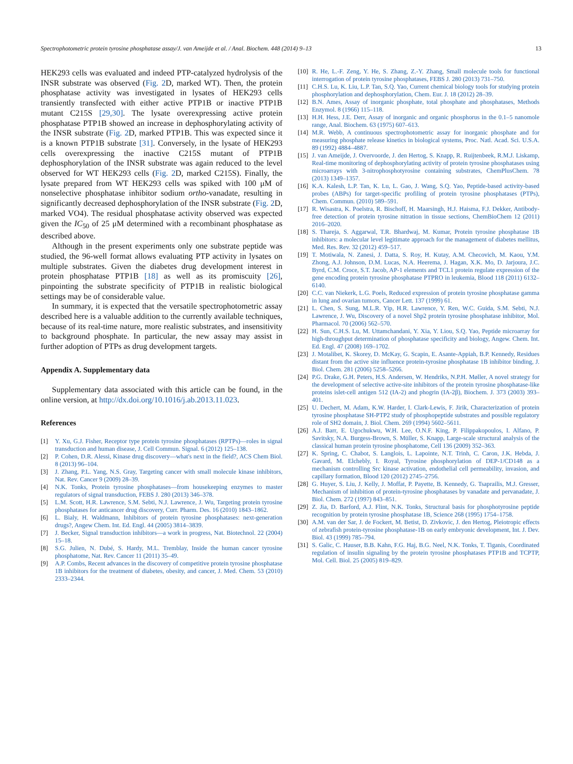Spectrophotometric protein tyrosine phosphatase assay/J. van Ameijde et al. / Anal. Biochem. 448 (2014) 9–13 13
HEK293 cells was evaluated and indeed PTP-catalyzed hydrolysis of the INSR substrate was observed (Fig. 2 D, marked WT). Then, the protein phosphatase activity was investigated in lysates of HEK293 cells transiently transfected with either active PTP1B or inactive PTP1B mutant C215S [29,30]. The lysate overexpressing active protein phosphatase PTP1B showed an increase in dephosphorylating activity of the INSR substrate (Fig. 2 D, marked PTP1B. This was expected since it is a known PTP1B substrate [31]. Conversely, in the lysate of HEK293 cells overexpressing the inactive C215S mutant of PTP1B dephosphorylation of the INSR substrate was again reduced to the level observed for WT HEK293 cells (Fig. 2 D, marked C215S). Finally, the lysate prepared from WT HEK293 cells was spiked with 100 μM of nonselective phosphatase inhibitor sodium ortho-vanadate, resulting in significantly decreased dephosphorylation of the INSR substrate (Fig. 2 D, marked VO4). The residual phosphatase activity observed was expected given the IC<sub>50</sub> of 25 μM determined with a recombinant phosphatase as described above.
Although in the present experiments only one substrate peptide was studied, the 96-well format allows evaluating PTP activity in lysates on multiple substrates. Given the diabetes drug development interest in protein phosphatase PTP1B [18] as well as its promiscuity [26], pinpointing the substrate specificity of PTP1B in realistic biological settings may be of considerable value.
In summary, it is expected that the versatile spectrophotometric assay described here is a valuable addition to the currently available techniques, because of its real-time nature, more realistic substrates, and insensitivity to background phosphate. In particular, the new assay may assist in further adoption of PTPs as drug development targets.
Appendix A. Supplementary data
Supplementary data associated with this article can be found, in the online version, at http://dx.doi.org/10.1016/j.ab.2013.11.023.
References
[1] Y. Xu, G.J. Fisher, Receptor type protein tyrosine phosphatases (RPTPs)—roles in signal transduction and human disease, J. Cell Commun. Signal. 6 (2012) 125–138.
[2] P. Cohen, D.R. Alessi, Kinase drug discovery—what's next in the field?, ACS Chem Biol. 8 (2013) 96–104.
[3] J. Zhang, P.L. Yang, N.S. Gray, Targeting cancer with small molecule kinase inhibitors, Nat. Rev. Cancer 9 (2009) 28–39.
[4] N.K. Tonks, Protein tyrosine phosphatases—from housekeeping enzymes to master regulators of signal transduction, FEBS J. 280 (2013) 346–378.
[5] L.M. Scott, H.R. Lawrence, S.M. Sebti, N.J. Lawrence, J. Wu, Targeting protein tyrosine phosphatases for anticancer drug discovery, Curr. Pharm. Des. 16 (2010) 1843–1862.
[6] L. Bialy, H. Waldmann, Inhibitors of protein tyrosine phosphatases: next-generation drugs?, Angew Chem. Int. Ed. Engl. 44 (2005) 3814–3839.
[7] J. Becker, Signal transduction inhibitors—a work in progress, Nat. Biotechnol. 22 (2004) 15–18.
[8] S.G. Julien, N. Dubé, S. Hardy, M.L. Tremblay, Inside the human cancer tyrosine phosphatome, Nat. Rev. Cancer 11 (2011) 35–49.
[9] A.P. Combs, Recent advances in the discovery of competitive protein tyrosine phosphatase 1B inhibitors for the treatment of diabetes, obesity, and cancer, J. Med. Chem. 53 (2010) 2333–2344.
[10] R. He, L.-F. Zeng, Y. He, S. Zhang, Z.-Y. Zhang, Small molecule tools for functional interrogation of protein tyrosine phosphatases, FEBS J. 280 (2013) 731–750.
[11] C.H.S. Lu, K. Liu, L.P. Tan, S.Q. Yao, Current chemical biology tools for studying protein phosphorylation and dephosphorylation, Chem. Eur. J. 18 (2012) 28–39.
[12] B.N. Ames, Assay of inorganic phosphate, total phosphate and phosphatases, Methods Enzymol. 8 (1966) 115–118.
[13] H.H. Hess, J.E. Derr, Assay of inorganic and organic phosphorus in the 0.1–5 nanomole range, Anal. Biochem. 63 (1975) 607–613.
[14] M.R. Webb, A continuous spectrophotometric assay for inorganic phosphate and for measuring phosphate release kinetics in biological systems, Proc. Natl. Acad. Sci. U.S.A. 89 (1992) 4884–4887.
[15] J. van Ameijde, J. Overvoorde, J. den Hertog, S. Knapp, R. Ruijtenbeek, R.M.J. Liskamp, Real-time monitoring of dephosphorylating activity of protein tyrosine phosphatases using microarrays with 3-nitrophosphotyrosine containing substrates, ChemPlusChem. 78 (2013) 1349–1357.
[16] K.A. Kalesh, L.P. Tan, K. Lu, L. Gao, J. Wang, S.Q. Yao, Peptide-based activity-based probes (ABPs) for target-specific profiling of protein tyrosine phosphatases (PTPs), Chem. Commun. (2010) 589–591.
[17] R. Wisastra, K. Poelstra, R. Bischoff, H. Maarsingh, H.J. Haisma, F.J. Dekker, Antibody-free detection of protein tyrosine nitration in tissue sections, ChemBioChem 12 (2011) 2016–2020.
[18] S. Thareja, S. Aggarwal, T.R. Bhardwaj, M. Kumar, Protein tyrosine phosphatase 1B inhibitors: a molecular level legitimate approach for the management of diabetes mellitus, Med. Res. Rev. 32 (2012) 459–517.
[19] T. Motiwala, N. Zanesi, J. Datta, S. Roy, H. Kutay, A.M. Checovich, M. Kaou, Y.M. Zhong, A.J. Johnson, D.M. Lucas, N.A. Heerema, J. Hagan, X.K. Mo, D. Jarjoura, J.C. Byrd, C.M. Croce, S.T. Jacob, AP-1 elements and TCL1 protein regulate expression of the gene encoding protein tyrosine phosphatase PTPRO in leukemia, Blood 118 (2011) 6132–6140.
[20] C.C. van Niekerk, L.G. Poels, Reduced expression of protein tyrosine phosphatase gamma in lung and ovarian tumors, Cancer Lett. 137 (1999) 61.
[21] L. Chen, S. Sung, M.L.R. Yip, H.R. Lawrence, Y. Ren, W.C. Guida, S.M. Sebti, N.J. Lawrence, J. Wu, Discovery of a novel Shp2 protein tyrosine phosphatase inhibitor, Mol. Pharmacol. 70 (2006) 562–570.
[22] H. Sun, C.H.S. Lu, M. Uttamchandani, Y. Xia, Y. Liou, S.Q. Yao, Peptide microarray for high-throughput determination of phosphatase specificity and biology, Angew. Chem. Int. Ed. Engl. 47 (2008) 169–1702.
[23] J. Motalibet, K. Skorey, D. McKay, G. Scapin, E. Asante-Appiah, B.P. Kennedy, Residues distant from the active site influence protein-tyrosine phosphatase 1B inhibitor binding, J. Biol. Chem. 281 (2006) 5258–5266.
[24] P.G. Drake, G.H. Peters, H.S. Andersen, W. Hendriks, N.P.H. Møller, A novel strategy for the development of selective active-site inhibitors of the protein tyrosine phosphatase-like proteins islet-cell antigen 512 (IA-2) and phogrin (IA-2β), Biochem. J. 373 (2003) 393–401.
[25] U. Dechert, M. Adam, K.W. Harder, I. Clark-Lewis, F. Jirik, Characterization of protein tyrosine phosphatase SH-PTP2 study of phosphopeptide substrates and possible regulatory role of SH2 domain, J. Biol. Chem. 269 (1994) 5602–5611.
[26] A.J. Barr, E. Ugochukwu, W.H. Lee, O.N.F. King, P. Filippakopoulos, I. Alfano, P. Savitsky, N.A. Burgess-Brown, S. Müller, S. Knapp, Large-scale structural analysis of the classical human protein tyrosine phosphatome, Cell 136 (2009) 352–363.
[27] K. Spring, C. Chabot, S. Langlois, L. Lapointe, N.T. Trinh, C. Caron, J.K. Hebda, J. Gavard, M. Elchebly, I. Royal, Tyrosine phosphorylation of DEP-1/CD148 as a mechanism controlling Src kinase activation, endothelial cell permeability, invasion, and capillary formation, Blood 120 (2012) 2745–2756.
[28] G. Huyer, S. Liu, J. Kelly, J. Moffat, P. Payette, B. Kennedy, G. Tsaprailis, M.J. Gresser, Mechanism of inhibition of protein-tyrosine phosphatases by vanadate and pervanadate, J. Biol. Chem. 272 (1997) 843–851.
[29] Z. Jia, D. Barford, A.J. Flint, N.K. Tonks, Structural basis for phosphotyrosine peptide recognition by protein tyrosine phosphatase 1B, Science 268 (1995) 1754–1758.
[30] A.M. van der Sar, J. de Fockert, M. Betist, D. Zivkovic, J. den Hertog, Pleiotropic effects of zebrafish protein-tyrosine phosphatase-1B on early embryonic development, Int. J. Dev. Biol. 43 (1999) 785–794.
[31] S. Galic, C. Hauser, B.B. Kahn, F.G. Haj, B.G. Neel, N.K. Tonks, T. Tiganis, Coordinated regulation of insulin signaling by the protein tyrosine phosphatases PTP1B and TCPTP, Mol. Cell. Biol. 25 (2005) 819–829.